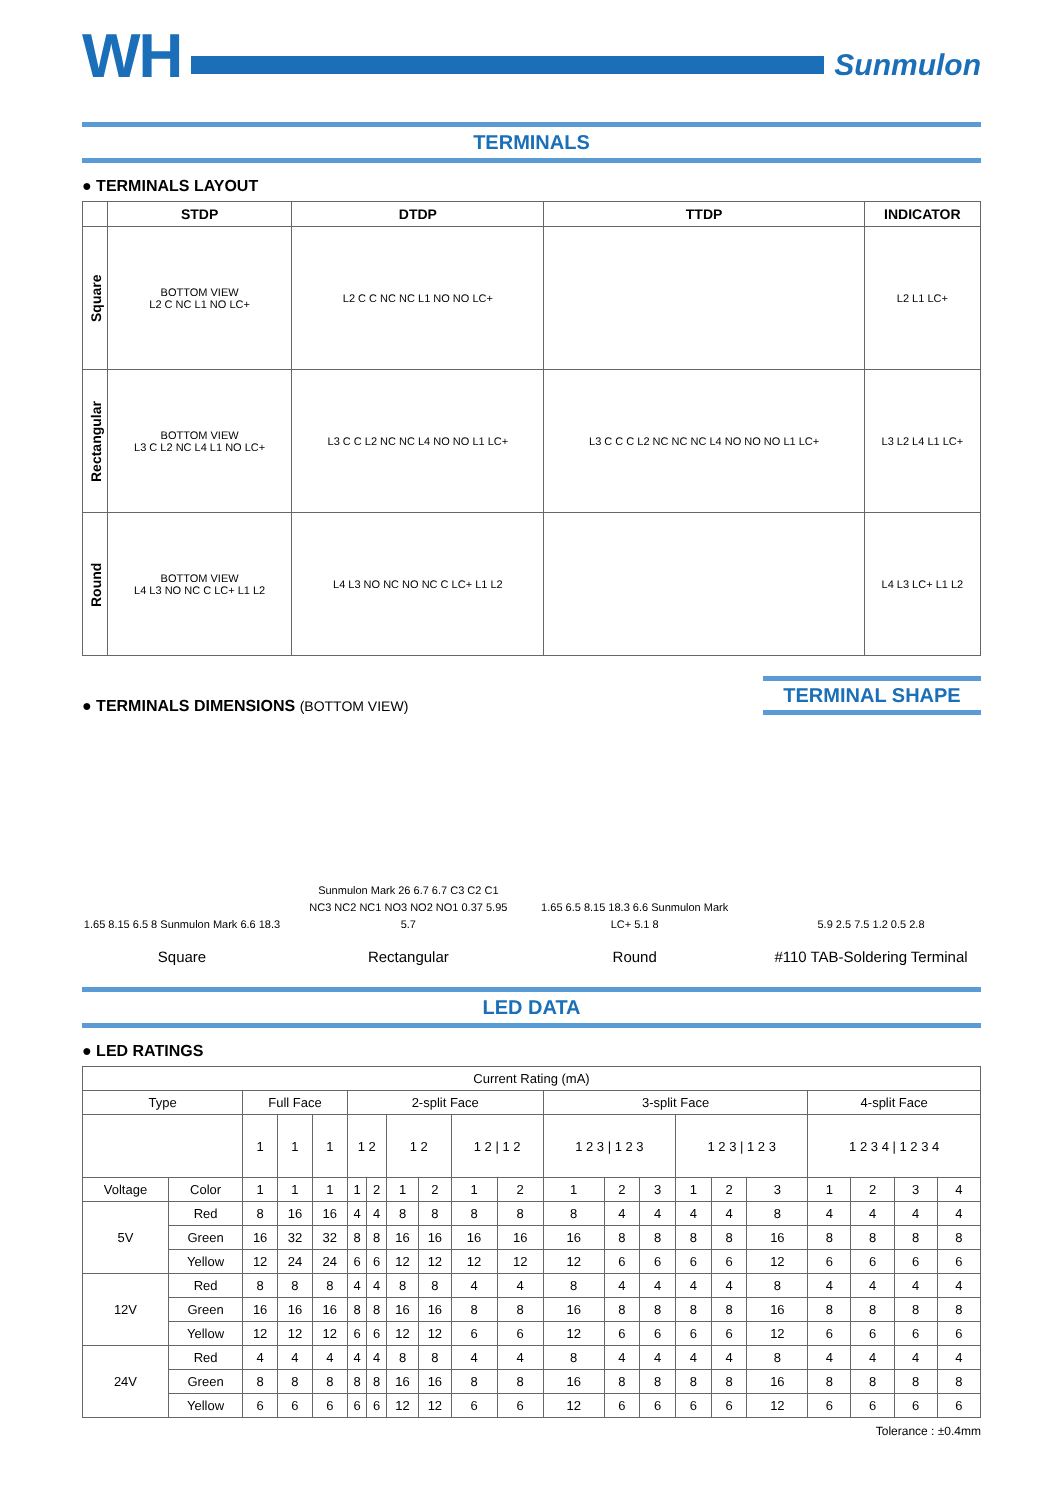WH
Sunmulon
TERMINALS
● TERMINALS LAYOUT
| | STDP | DTDP | TTDP | INDICATOR |
| --- | --- | --- | --- | --- |
| Square | BOTTOM VIEW L2 C NC L1 NO LC+ | L2 C C NC NC L1 NO NO LC+ | | L2 L1 LC+ |
| Rectangular | BOTTOM VIEW L3 C L2 NC L4 L1 NO LC+ | L3 C C L2 NC NC L4 NO NO L1 LC+ | L3 C C C L2 NC NC NC L4 NO NO NO L1 LC+ | L3 L2 L4 L1 LC+ |
| Round | BOTTOM VIEW L4 L3 NO NC C LC+ L1 L2 | L4 L3 NO NC NO NC C LC+ L1 L2 | | L4 L3 LC+ L1 L2 |
● TERMINALS DIMENSIONS (BOTTOM VIEW)
TERMINAL SHAPE
1.65 8.15 6.5 8 Sunmulon Mark 6.6 18.3
Square
Sunmulon Mark 26 6.7 6.7 C3 C2 C1 NC3 NC2 NC1 NO3 NO2 NO1 0.37 5.95 5.7
Rectangular
1.65 6.5 8.15 18.3 6.6 Sunmulon Mark LC+ 5.1 8
Round
5.9 2.5 7.5 1.2 0.5 2.8
#110 TAB-Soldering Terminal
LED DATA
● LED RATINGS
| Current Rating (mA) | | | | | | | | | | | | | | | | | | | | |
| --- | --- | --- | --- | --- | --- | --- | --- | --- | --- | --- | --- | --- | --- | --- | --- | --- | --- | --- | --- | --- |
| Type | | Full Face | | | 2-split Face | | | | | | 3-split Face | | | | | | 4-split Face | | | |
| | | 1 | 1 | 1 | 1 2 | | 1 2 | | 1 2 / 1 2 | | 1 2 3 / 1 2 3 | | | 1 2 3 / 1 2 3 | | | 1 2 3 4 / 1 2 3 4 | | | |
| Voltage | Color | 1 | 1 | 1 | 1 | 2 | 1 | 2 | 1 | 2 | 1 | 2 | 3 | 1 | 2 | 3 | 1 | 2 | 3 | 4 |
| 5V | Red | 8 | 16 | 16 | 4 | 4 | 8 | 8 | 8 | 8 | 8 | 4 | 4 | 4 | 4 | 8 | 4 | 4 | 4 | 4 |
| | Green | 16 | 32 | 32 | 8 | 8 | 16 | 16 | 16 | 16 | 16 | 8 | 8 | 8 | 8 | 16 | 8 | 8 | 8 | 8 |
| | Yellow | 12 | 24 | 24 | 6 | 6 | 12 | 12 | 12 | 12 | 12 | 6 | 6 | 6 | 6 | 12 | 6 | 6 | 6 | 6 |
| 12V | Red | 8 | 8 | 8 | 4 | 4 | 8 | 8 | 4 | 4 | 8 | 4 | 4 | 4 | 4 | 8 | 4 | 4 | 4 | 4 |
| | Green | 16 | 16 | 16 | 8 | 8 | 16 | 16 | 8 | 8 | 16 | 8 | 8 | 8 | 8 | 16 | 8 | 8 | 8 | 8 |
| | Yellow | 12 | 12 | 12 | 6 | 6 | 12 | 12 | 6 | 6 | 12 | 6 | 6 | 6 | 6 | 12 | 6 | 6 | 6 | 6 |
| 24V | Red | 4 | 4 | 4 | 4 | 4 | 8 | 8 | 4 | 4 | 8 | 4 | 4 | 4 | 4 | 8 | 4 | 4 | 4 | 4 |
| | Green | 8 | 8 | 8 | 8 | 8 | 16 | 16 | 8 | 8 | 16 | 8 | 8 | 8 | 8 | 16 | 8 | 8 | 8 | 8 |
| | Yellow | 6 | 6 | 6 | 6 | 6 | 12 | 12 | 6 | 6 | 12 | 6 | 6 | 6 | 6 | 12 | 6 | 6 | 6 | 6 |
Tolerance : ±0.4mm